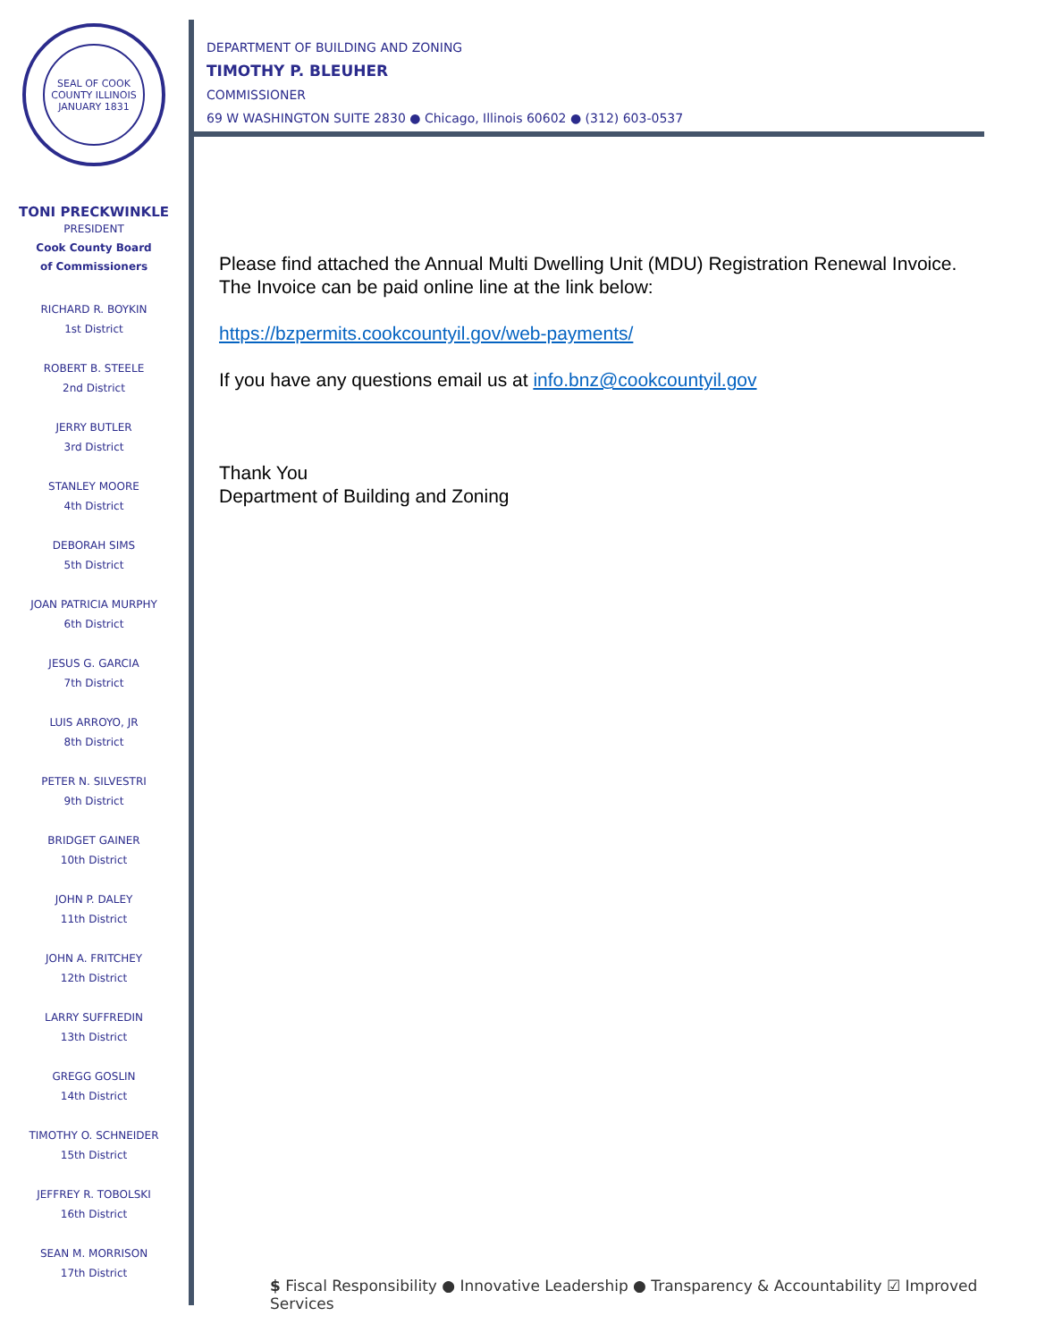SEAL OF COOK COUNTY ILLINOIS
JANUARY 1831
TONI PRECKWINKLE
PRESIDENT
Cook County Board
of Commissioners
RICHARD R. BOYKIN
1st District
ROBERT B. STEELE
2nd District
JERRY BUTLER
3rd District
STANLEY MOORE
4th District
DEBORAH SIMS
5th District
JOAN PATRICIA MURPHY
6th District
JESUS G. GARCIA
7th District
LUIS ARROYO, JR
8th District
PETER N. SILVESTRI
9th District
BRIDGET GAINER
10th District
JOHN P. DALEY
11th District
JOHN A. FRITCHEY
12th District
LARRY SUFFREDIN
13th District
GREGG GOSLIN
14th District
TIMOTHY O. SCHNEIDER
15th District
JEFFREY R. TOBOLSKI
16th District
SEAN M. MORRISON
17th District
DEPARTMENT OF BUILDING AND ZONING
TIMOTHY P. BLEUHER
COMMISSIONER
69 W WASHINGTON SUITE 2830 ● Chicago, Illinois 60602 ● (312) 603-0537
Please find attached the Annual Multi Dwelling Unit (MDU) Registration Renewal Invoice. The Invoice can be paid online line at the link below:
https://bzpermits.cookcountyil.gov/web-payments/
If you have any questions email us at info.bnz@cookcountyil.gov
Thank You
Department of Building and Zoning
$ Fiscal Responsibility ● Innovative Leadership ● Transparency & Accountability ☑ Improved Services